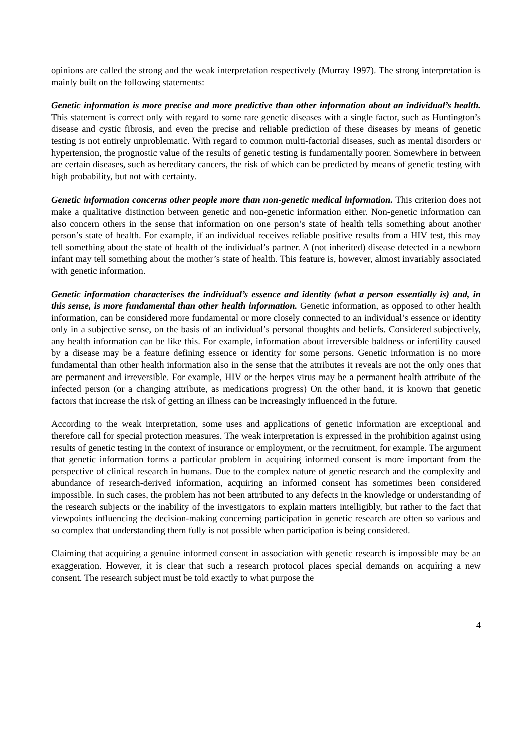opinions are called the strong and the weak interpretation respectively (Murray 1997). The strong interpretation is mainly built on the following statements:
Genetic information is more precise and more predictive than other information about an individual’s health. This statement is correct only with regard to some rare genetic diseases with a single factor, such as Huntington’s disease and cystic fibrosis, and even the precise and reliable prediction of these diseases by means of genetic testing is not entirely unproblematic. With regard to common multi-factorial diseases, such as mental disorders or hypertension, the prognostic value of the results of genetic testing is fundamentally poorer. Somewhere in between are certain diseases, such as hereditary cancers, the risk of which can be predicted by means of genetic testing with high probability, but not with certainty.
Genetic information concerns other people more than non-genetic medical information. This criterion does not make a qualitative distinction between genetic and non-genetic information either. Non-genetic information can also concern others in the sense that information on one person’s state of health tells something about another person’s state of health. For example, if an individual receives reliable positive results from a HIV test, this may tell something about the state of health of the individual’s partner. A (not inherited) disease detected in a newborn infant may tell something about the mother’s state of health. This feature is, however, almost invariably associated with genetic information.
Genetic information characterises the individual’s essence and identity (what a person essentially is) and, in this sense, is more fundamental than other health information. Genetic information, as opposed to other health information, can be considered more fundamental or more closely connected to an individual’s essence or identity only in a subjective sense, on the basis of an individual’s personal thoughts and beliefs. Considered subjectively, any health information can be like this. For example, information about irreversible baldness or infertility caused by a disease may be a feature defining essence or identity for some persons. Genetic information is no more fundamental than other health information also in the sense that the attributes it reveals are not the only ones that are permanent and irreversible. For example, HIV or the herpes virus may be a permanent health attribute of the infected person (or a changing attribute, as medications progress) On the other hand, it is known that genetic factors that increase the risk of getting an illness can be increasingly influenced in the future.
According to the weak interpretation, some uses and applications of genetic information are exceptional and therefore call for special protection measures. The weak interpretation is expressed in the prohibition against using results of genetic testing in the context of insurance or employment, or the recruitment, for example. The argument that genetic information forms a particular problem in acquiring informed consent is more important from the perspective of clinical research in humans. Due to the complex nature of genetic research and the complexity and abundance of research-derived information, acquiring an informed consent has sometimes been considered impossible. In such cases, the problem has not been attributed to any defects in the knowledge or understanding of the research subjects or the inability of the investigators to explain matters intelligibly, but rather to the fact that viewpoints influencing the decision-making concerning participation in genetic research are often so various and so complex that understanding them fully is not possible when participation is being considered.
Claiming that acquiring a genuine informed consent in association with genetic research is impossible may be an exaggeration. However, it is clear that such a research protocol places special demands on acquiring a new consent. The research subject must be told exactly to what purpose the
4